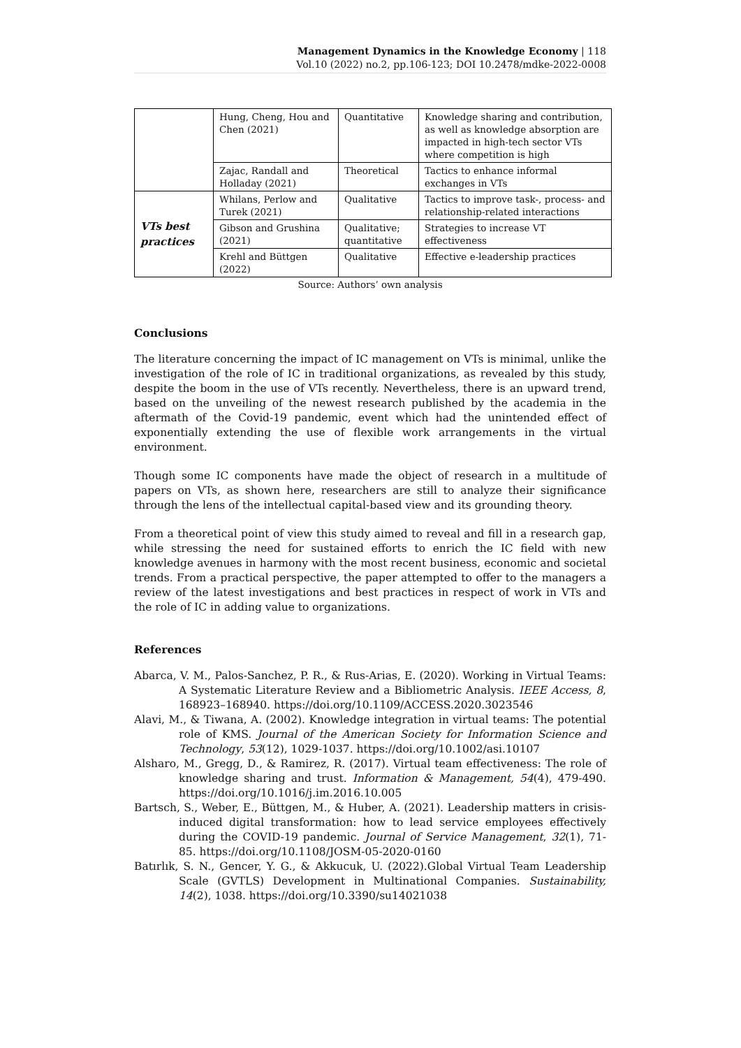Management Dynamics in the Knowledge Economy | 118
Vol.10 (2022) no.2, pp.106-123; DOI 10.2478/mdke-2022-0008
| | Hung, Cheng, Hou and Chen (2021) | Quantitative | Knowledge sharing and contribution, as well as knowledge absorption are impacted in high-tech sector VTs where competition is high |
| | Zajac, Randall and Holladay (2021) | Theoretical | Tactics to enhance informal exchanges in VTs |
| VTs best practices | Whilans, Perlow and Turek (2021) | Qualitative | Tactics to improve task-, process- and relationship-related interactions |
| | Gibson and Grushina (2021) | Qualitative; quantitative | Strategies to increase VT effectiveness |
| | Krehl and Büttgen (2022) | Qualitative | Effective e-leadership practices |
Source: Authors’ own analysis
Conclusions
The literature concerning the impact of IC management on VTs is minimal, unlike the investigation of the role of IC in traditional organizations, as revealed by this study, despite the boom in the use of VTs recently. Nevertheless, there is an upward trend, based on the unveiling of the newest research published by the academia in the aftermath of the Covid-19 pandemic, event which had the unintended effect of exponentially extending the use of flexible work arrangements in the virtual environment.
Though some IC components have made the object of research in a multitude of papers on VTs, as shown here, researchers are still to analyze their significance through the lens of the intellectual capital-based view and its grounding theory.
From a theoretical point of view this study aimed to reveal and fill in a research gap, while stressing the need for sustained efforts to enrich the IC field with new knowledge avenues in harmony with the most recent business, economic and societal trends. From a practical perspective, the paper attempted to offer to the managers a review of the latest investigations and best practices in respect of work in VTs and the role of IC in adding value to organizations.
References
Abarca, V. M., Palos-Sanchez, P. R., & Rus-Arias, E. (2020). Working in Virtual Teams: A Systematic Literature Review and a Bibliometric Analysis. IEEE Access, 8, 168923–168940. https://doi.org/10.1109/ACCESS.2020.3023546
Alavi, M., & Tiwana, A. (2002). Knowledge integration in virtual teams: The potential role of KMS. Journal of the American Society for Information Science and Technology, 53(12), 1029-1037. https://doi.org/10.1002/asi.10107
Alsharo, M., Gregg, D., & Ramirez, R. (2017). Virtual team effectiveness: The role of knowledge sharing and trust. Information & Management, 54(4), 479-490. https://doi.org/10.1016/j.im.2016.10.005
Bartsch, S., Weber, E., Büttgen, M., & Huber, A. (2021). Leadership matters in crisis-induced digital transformation: how to lead service employees effectively during the COVID-19 pandemic. Journal of Service Management, 32(1), 71-85. https://doi.org/10.1108/JOSM-05-2020-0160
Batırlık, S. N., Gencer, Y. G., & Akkucuk, U. (2022).Global Virtual Team Leadership Scale (GVTLS) Development in Multinational Companies. Sustainability, 14(2), 1038. https://doi.org/10.3390/su14021038